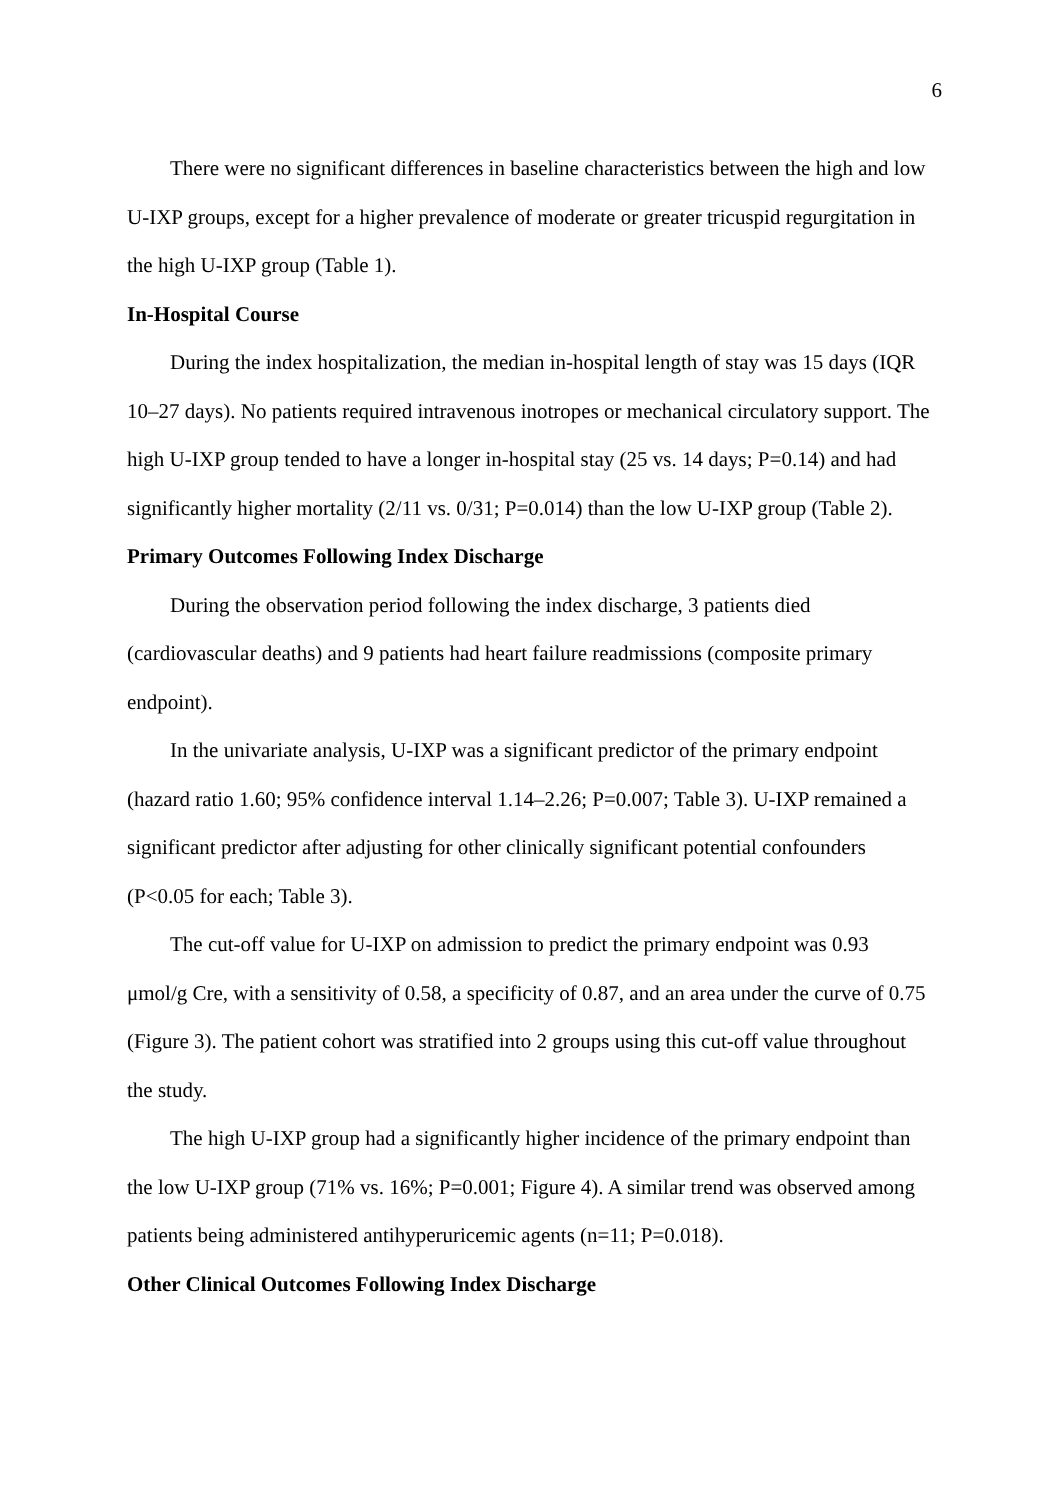6
There were no significant differences in baseline characteristics between the high and low U-IXP groups, except for a higher prevalence of moderate or greater tricuspid regurgitation in the high U-IXP group (Table 1).
In-Hospital Course
During the index hospitalization, the median in-hospital length of stay was 15 days (IQR 10–27 days). No patients required intravenous inotropes or mechanical circulatory support. The high U-IXP group tended to have a longer in-hospital stay (25 vs. 14 days; P=0.14) and had significantly higher mortality (2/11 vs. 0/31; P=0.014) than the low U-IXP group (Table 2).
Primary Outcomes Following Index Discharge
During the observation period following the index discharge, 3 patients died (cardiovascular deaths) and 9 patients had heart failure readmissions (composite primary endpoint).
In the univariate analysis, U-IXP was a significant predictor of the primary endpoint (hazard ratio 1.60; 95% confidence interval 1.14–2.26; P=0.007; Table 3). U-IXP remained a significant predictor after adjusting for other clinically significant potential confounders (P<0.05 for each; Table 3).
The cut-off value for U-IXP on admission to predict the primary endpoint was 0.93 μmol/g Cre, with a sensitivity of 0.58, a specificity of 0.87, and an area under the curve of 0.75 (Figure 3). The patient cohort was stratified into 2 groups using this cut-off value throughout the study.
The high U-IXP group had a significantly higher incidence of the primary endpoint than the low U-IXP group (71% vs. 16%; P=0.001; Figure 4). A similar trend was observed among patients being administered antihyperuricemic agents (n=11; P=0.018).
Other Clinical Outcomes Following Index Discharge